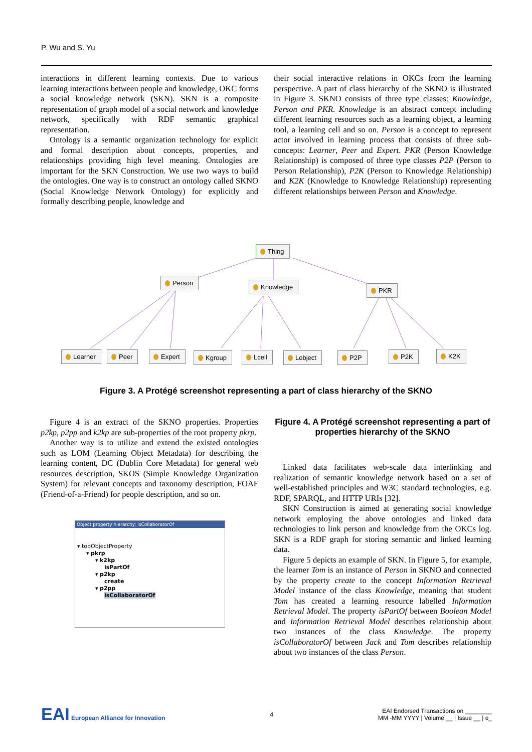P. Wu and S. Yu
interactions in different learning contexts. Due to various learning interactions between people and knowledge, OKC forms a social knowledge network (SKN). SKN is a composite representation of graph model of a social network and knowledge network, specifically with RDF semantic graphical representation.
Ontology is a semantic organization technology for explicit and formal description about concepts, properties, and relationships providing high level meaning. Ontologies are important for the SKN Construction. We use two ways to build the ontologies. One way is to construct an ontology called SKNO (Social Knowledge Network Ontology) for explicitly and formally describing people, knowledge and
their social interactive relations in OKCs from the learning perspective. A part of class hierarchy of the SKNO is illustrated in Figure 3. SKNO consists of three type classes: Knowledge, Person and PKR. Knowledge is an abstract concept including different learning resources such as a learning object, a learning tool, a learning cell and so on. Person is a concept to represent actor involved in learning process that consists of three sub-concepts: Learner, Peer and Expert. PKR (Person Knowledge Relationship) is composed of three type classes P2P (Person to Person Relationship), P2K (Person to Knowledge Relationship) and K2K (Knowledge to Knowledge Relationship) representing different relationships between Person and Knowledge.
Thing
Person
Knowledge PKR
Learner Peer Expert Kgroup Lcell Lobject P2P P2K K2K
Figure 3. A Protégé screenshot representing a part of class hierarchy of the SKNO
Figure 4 is an extract of the SKNO properties. Properties p2kp, p2pp and k2kp are sub-properties of the root property pkrp.
Another way is to utilize and extend the existed ontologies such as LOM (Learning Object Metadata) for describing the learning content, DC (Dublin Core Metadata) for general web resources description, SKOS (Simple Knowledge Organization System) for relevant concepts and taxonomy description, FOAF (Friend-of-a-Friend) for people description, and so on.
Object property hierarchy: isCollaboratorOf
▾ topObjectProperty
▾ pkrp
▾ k2kp
isPartOf
▾ p2kp
create
▾ p2pp
isCollaboratorOf
Figure 4. A Protégé screenshot representing a part of properties hierarchy of the SKNO
Linked data facilitates web-scale data interlinking and realization of semantic knowledge network based on a set of well-established principles and W3C standard technologies, e.g. RDF, SPARQL, and HTTP URIs [32].
SKN Construction is aimed at generating social knowledge network employing the above ontologies and linked data technologies to link person and knowledge from the OKCs log. SKN is a RDF graph for storing semantic and linked learning data.
Figure 5 depicts an example of SKN. In Figure 5, for example, the learner Tom is an instance of Person in SKNO and connected by the property create to the concept Information Retrieval Model instance of the class Knowledge, meaning that student Tom has created a learning resource labelled Information Retrieval Model. The property isPartOf between Boolean Model and Information Retrieval Model describes relationship about two instances of the class Knowledge. The property isCollaboratorOf between Jack and Tom describes relationship about two instances of the class Person.
EAI European Alliance for Innovation
4
EAI Endorsed Transactions on ________
MM -MM YYYY | Volume __ | Issue __ | e_